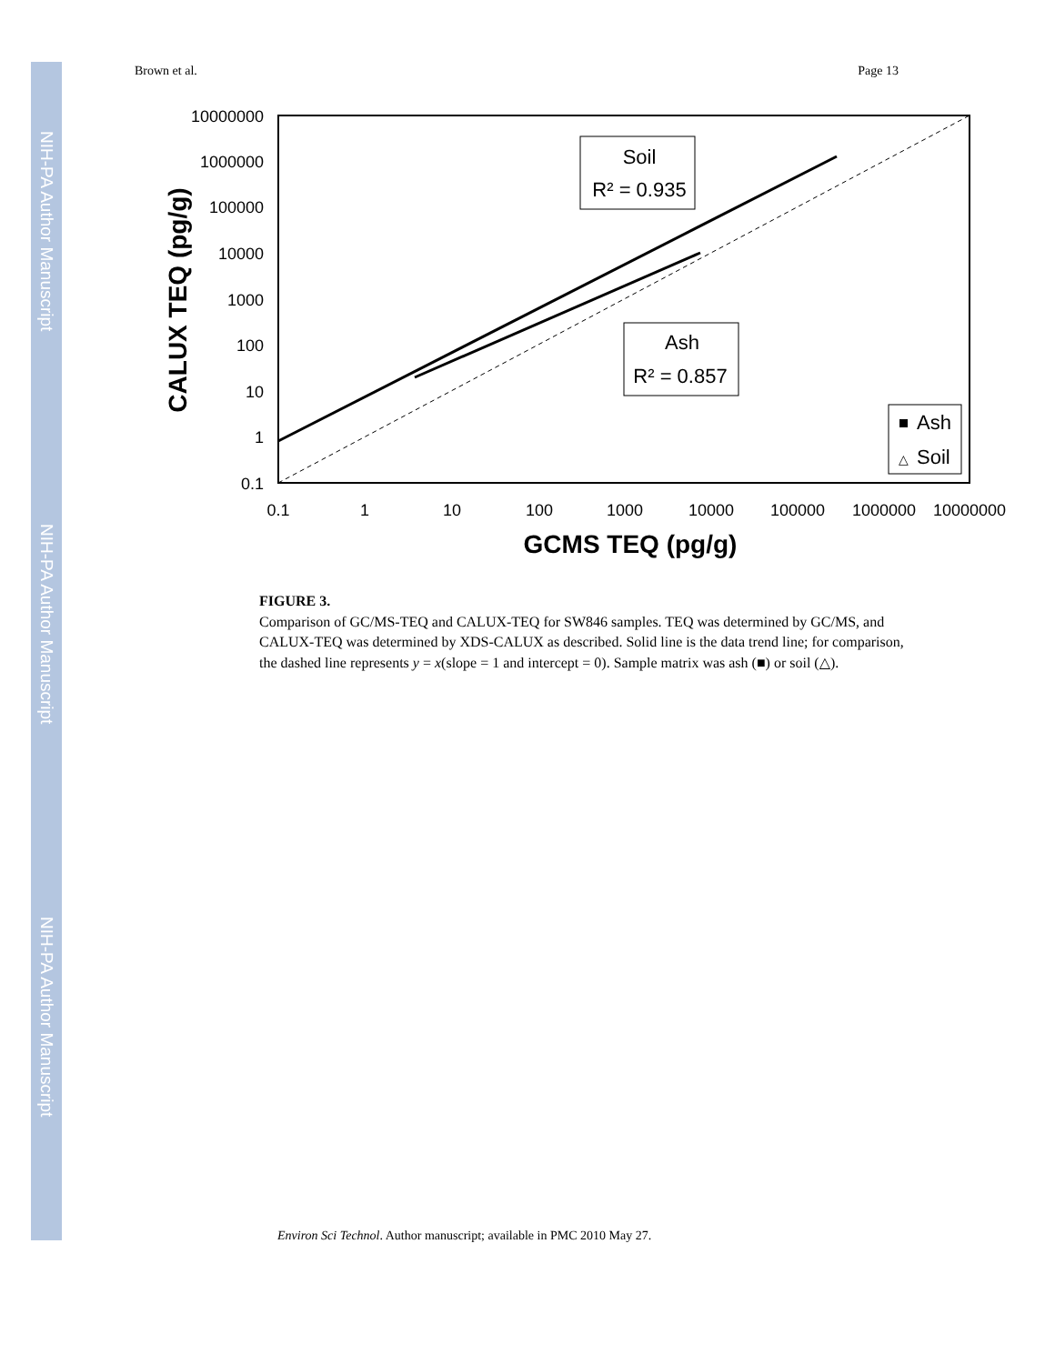NIH-PA Author Manuscript
NIH-PA Author Manuscript
NIH-PA Author Manuscript
Brown et al. Page 13
10000000
1000000
100000
10000
1000
100
10
1
0.1
0.1
1
10
100
1000
10000
100000
1000000
10000000
GCMS TEQ (pg/g)
CALUX TEQ (pg/g)
Soil
R² = 0.935
Ash
R² = 0.857
Ash
△
Soil
FIGURE 3.
Comparison of GC/MS-TEQ and CALUX-TEQ for SW846 samples. TEQ was determined by GC/MS, and CALUX-TEQ was determined by XDS-CALUX as described. Solid line is the data trend line; for comparison, the dashed line represents y = x(slope = 1 and intercept = 0). Sample matrix was ash (■) or soil (△).
Environ Sci Technol. Author manuscript; available in PMC 2010 May 27.